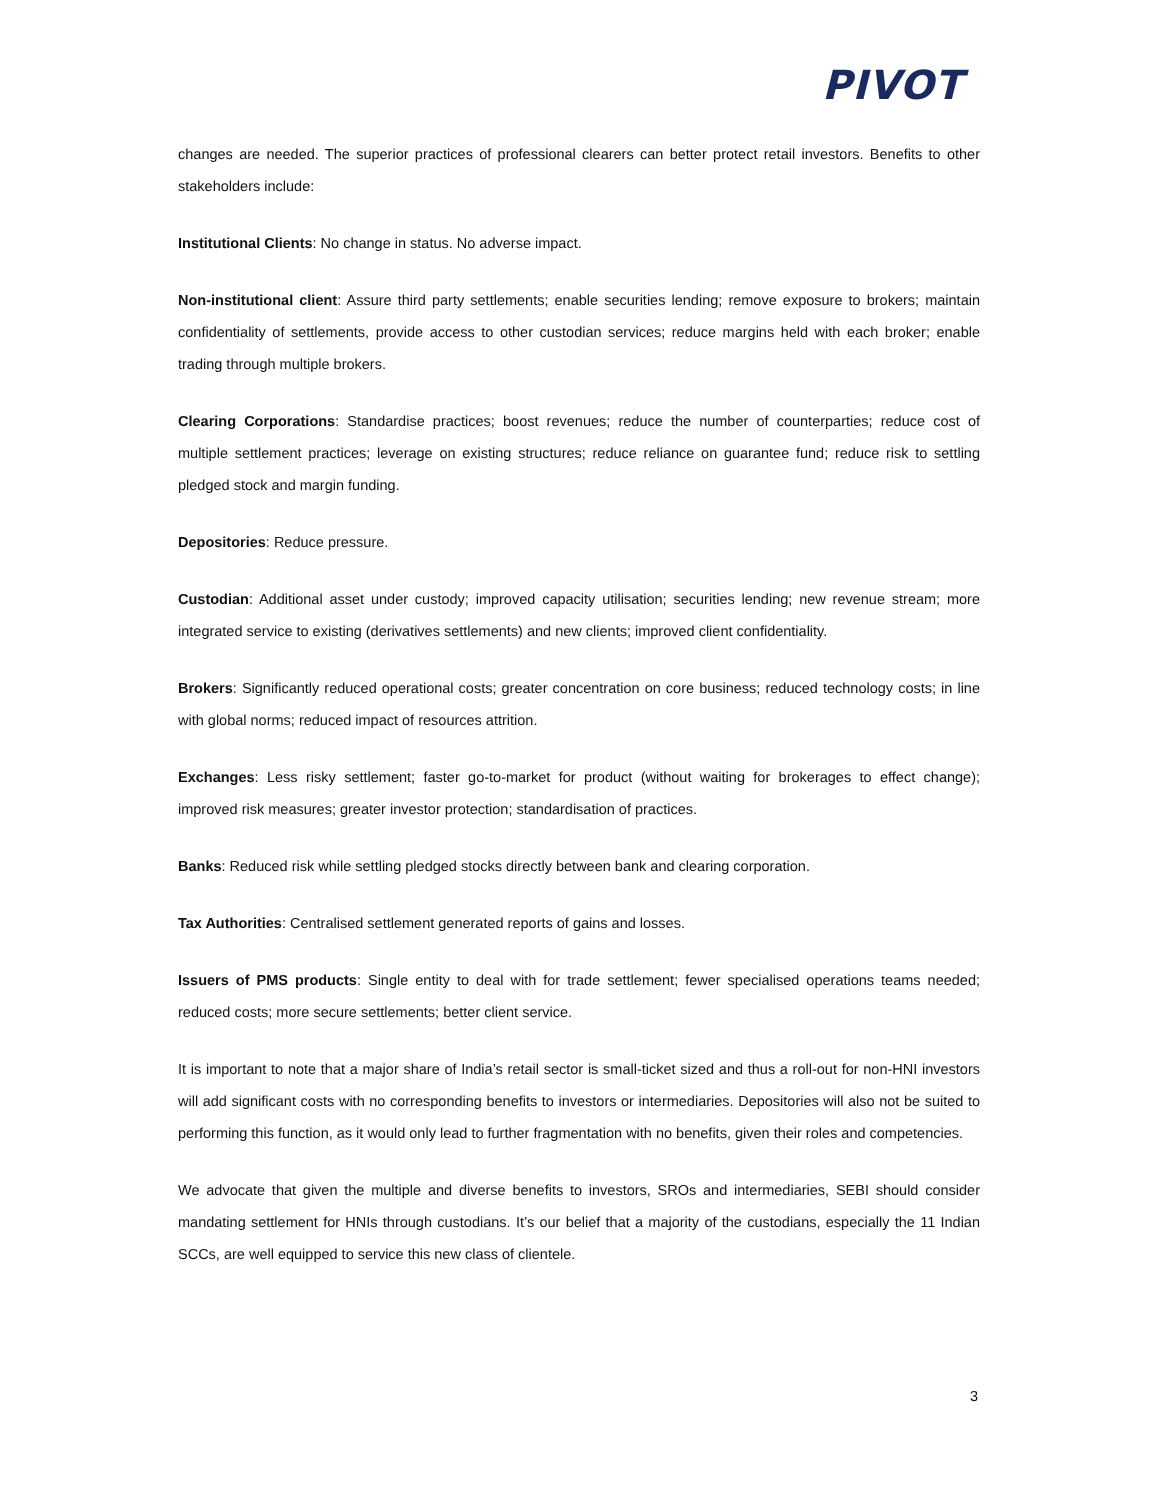PIVOT
changes are needed. The superior practices of professional clearers can better protect retail investors. Benefits to other stakeholders include:
Institutional Clients: No change in status. No adverse impact.
Non-institutional client: Assure third party settlements; enable securities lending; remove exposure to brokers; maintain confidentiality of settlements, provide access to other custodian services; reduce margins held with each broker; enable trading through multiple brokers.
Clearing Corporations: Standardise practices; boost revenues; reduce the number of counterparties; reduce cost of multiple settlement practices; leverage on existing structures; reduce reliance on guarantee fund; reduce risk to settling pledged stock and margin funding.
Depositories: Reduce pressure.
Custodian: Additional asset under custody; improved capacity utilisation; securities lending; new revenue stream; more integrated service to existing (derivatives settlements) and new clients; improved client confidentiality.
Brokers: Significantly reduced operational costs; greater concentration on core business; reduced technology costs; in line with global norms; reduced impact of resources attrition.
Exchanges: Less risky settlement; faster go-to-market for product (without waiting for brokerages to effect change); improved risk measures; greater investor protection; standardisation of practices.
Banks: Reduced risk while settling pledged stocks directly between bank and clearing corporation.
Tax Authorities: Centralised settlement generated reports of gains and losses.
Issuers of PMS products: Single entity to deal with for trade settlement; fewer specialised operations teams needed; reduced costs; more secure settlements; better client service.
It is important to note that a major share of India’s retail sector is small-ticket sized and thus a roll-out for non-HNI investors will add significant costs with no corresponding benefits to investors or intermediaries. Depositories will also not be suited to performing this function, as it would only lead to further fragmentation with no benefits, given their roles and competencies.
We advocate that given the multiple and diverse benefits to investors, SROs and intermediaries, SEBI should consider mandating settlement for HNIs through custodians. It’s our belief that a majority of the custodians, especially the 11 Indian SCCs, are well equipped to service this new class of clientele.
3